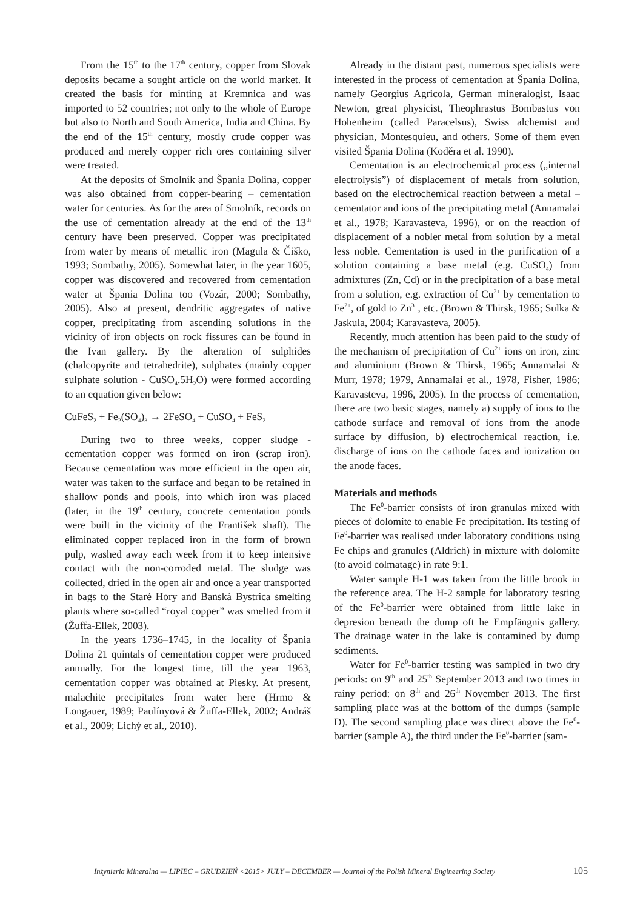From the 15<sup>th</sup> to the 17<sup>th</sup> century, copper from Slovak deposits became a sought article on the world market. It created the basis for minting at Kremnica and was imported to 52 countries; not only to the whole of Europe but also to North and South America, India and China. By the end of the 15<sup>th</sup> century, mostly crude copper was produced and merely copper rich ores containing silver were treated.
At the deposits of Smolník and Špania Dolina, copper was also obtained from copper-bearing – cementation water for centuries. As for the area of Smolník, records on the use of cementation already at the end of the 13<sup>th</sup> century have been preserved. Copper was precipitated from water by means of metallic iron (Magula & Čiško, 1993; Sombathy, 2005). Somewhat later, in the year 1605, copper was discovered and recovered from cementation water at Špania Dolina too (Vozár, 2000; Sombathy, 2005). Also at present, dendritic aggregates of native copper, precipitating from ascending solutions in the vicinity of iron objects on rock fissures can be found in the Ivan gallery. By the alteration of sulphides (chalcopyrite and tetrahedrite), sulphates (mainly copper sulphate solution - CuSO<sub>4</sub>.5H<sub>2</sub>O) were formed according to an equation given below:
CuFeS<sub>2</sub> + Fe<sub>2</sub>(SO<sub>4</sub>)<sub>3</sub> → 2FeSO<sub>4</sub> + CuSO<sub>4</sub> + FeS<sub>2</sub>
During two to three weeks, copper sludge - cementation copper was formed on iron (scrap iron). Because cementation was more efficient in the open air, water was taken to the surface and began to be retained in shallow ponds and pools, into which iron was placed (later, in the 19<sup>th</sup> century, concrete cementation ponds were built in the vicinity of the František shaft). The eliminated copper replaced iron in the form of brown pulp, washed away each week from it to keep intensive contact with the non-corroded metal. The sludge was collected, dried in the open air and once a year transported in bags to the Staré Hory and Banská Bystrica smelting plants where so-called “royal copper” was smelted from it (Žuffa-Ellek, 2003).
In the years 1736–1745, in the locality of Špania Dolina 21 quintals of cementation copper were produced annually. For the longest time, till the year 1963, cementation copper was obtained at Piesky. At present, malachite precipitates from water here (Hrmo & Longauer, 1989; Paulínyová & Žuffa-Ellek, 2002; Andráš et al., 2009; Lichý et al., 2010).
Already in the distant past, numerous specialists were interested in the process of cementation at Špania Dolina, namely Georgius Agricola, German mineralogist, Isaac Newton, great physicist, Theophrastus Bombastus von Hohenheim (called Paracelsus), Swiss alchemist and physician, Montesquieu, and others. Some of them even visited Špania Dolina (Koděra et al. 1990).
Cementation is an electrochemical process („internal electrolysis”) of displacement of metals from solution, based on the electrochemical reaction between a metal – cementator and ions of the precipitating metal (Annamalai et al., 1978; Karavasteva, 1996), or on the reaction of displacement of a nobler metal from solution by a metal less noble. Cementation is used in the purification of a solution containing a base metal (e.g. CuSO<sub>4</sub>) from admixtures (Zn, Cd) or in the precipitation of a base metal from a solution, e.g. extraction of Cu<sup>2+</sup> by cementation to Fe<sup>2+</sup>, of gold to Zn<sup>3+</sup>, etc. (Brown & Thirsk, 1965; Sulka & Jaskula, 2004; Karavasteva, 2005).
Recently, much attention has been paid to the study of the mechanism of precipitation of Cu<sup>2+</sup> ions on iron, zinc and aluminium (Brown & Thirsk, 1965; Annamalai & Murr, 1978; 1979, Annamalai et al., 1978, Fisher, 1986; Karavasteva, 1996, 2005). In the process of cementation, there are two basic stages, namely a) supply of ions to the cathode surface and removal of ions from the anode surface by diffusion, b) electrochemical reaction, i.e. discharge of ions on the cathode faces and ionization on the anode faces.
Materials and methods
The Fe<sup>0</sup>-barrier consists of iron granulas mixed with pieces of dolomite to enable Fe precipitation. Its testing of Fe<sup>0</sup>-barrier was realised under laboratory conditions using Fe chips and granules (Aldrich) in mixture with dolomite (to avoid colmatage) in rate 9:1.
Water sample H-1 was taken from the little brook in the reference area. The H-2 sample for laboratory testing of the Fe<sup>0</sup>-barrier were obtained from little lake in depresion beneath the dump oft he Empfängnis gallery. The drainage water in the lake is contamined by dump sediments.
Water for Fe<sup>0</sup>-barrier testing was sampled in two dry periods: on 9<sup>th</sup> and 25<sup>th</sup> September 2013 and two times in rainy period: on 8<sup>th</sup> and 26<sup>th</sup> November 2013. The first sampling place was at the bottom of the dumps (sample D). The second sampling place was direct above the Fe<sup>0</sup>-barrier (sample A), the third under the Fe<sup>0</sup>-barrier (sam-
Inżynieria Mineralna — LIPIEC – GRUDZIEŃ <2015> JULY – DECEMBER — Journal of the Polish Mineral Engineering Society 105